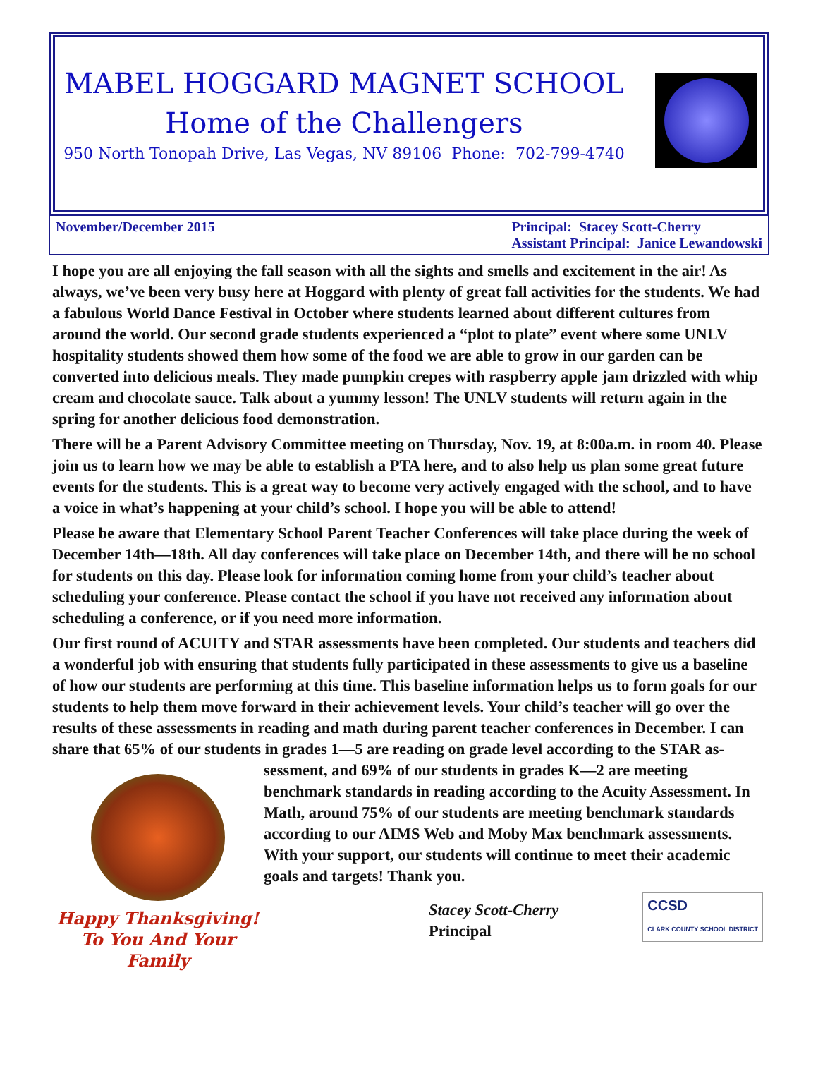MABEL HOGGARD MAGNET SCHOOL
Home of the Challengers
950 North Tonopah Drive, Las Vegas, NV 89106 Phone: 702-799-4740
November/December 2015 Principal: Stacey Scott-Cherry
Assistant Principal: Janice Lewandowski
I hope you are all enjoying the fall season with all the sights and smells and excitement in the air! As always, we’ve been very busy here at Hoggard with plenty of great fall activities for the students. We had a fabulous World Dance Festival in October where students learned about different cultures from around the world. Our second grade students experienced a “plot to plate” event where some UNLV hospitality students showed them how some of the food we are able to grow in our garden can be converted into delicious meals. They made pumpkin crepes with raspberry apple jam drizzled with whip cream and chocolate sauce. Talk about a yummy lesson! The UNLV students will return again in the spring for another delicious food demonstration.
There will be a Parent Advisory Committee meeting on Thursday, Nov. 19, at 8:00a.m. in room 40. Please join us to learn how we may be able to establish a PTA here, and to also help us plan some great future events for the students. This is a great way to become very actively engaged with the school, and to have a voice in what’s happening at your child’s school. I hope you will be able to attend!
Please be aware that Elementary School Parent Teacher Conferences will take place during the week of December 14th—18th. All day conferences will take place on December 14th, and there will be no school for students on this day. Please look for information coming home from your child’s teacher about scheduling your conference. Please contact the school if you have not received any information about scheduling a conference, or if you need more information.
Our first round of ACUITY and STAR assessments have been completed. Our students and teachers did a wonderful job with ensuring that students fully participated in these assessments to give us a baseline of how our students are performing at this time. This baseline information helps us to form goals for our students to help them move forward in their achievement levels. Your child’s teacher will go over the results of these assessments in reading and math during parent teacher conferences in December. I can share that 65% of our students in grades 1—5 are reading on grade level according to the STAR as-
Happy Thanksgiving!
To You And Your Family
sessment, and 69% of our students in grades K—2 are meeting benchmark standards in reading according to the Acuity Assessment. In Math, around 75% of our students are meeting benchmark standards according to our AIMS Web and Moby Max benchmark assessments. With your support, our students will continue to meet their academic goals and targets! Thank you.
Stacey Scott-Cherry
Principal
CCSD
CLARK COUNTY SCHOOL DISTRICT